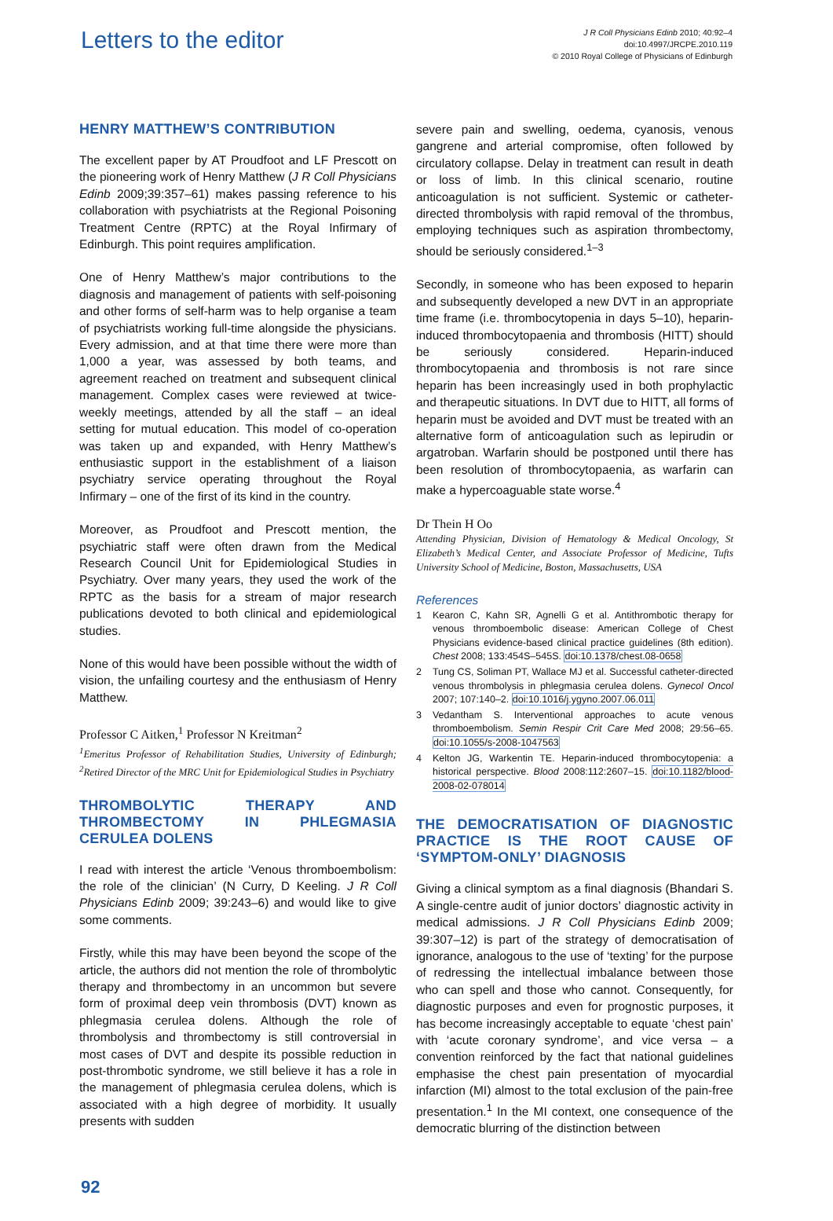Letters to the editor
J R Coll Physicians Edinb 2010; 40:92–4
doi:10.4997/JRCPE.2010.119
© 2010 Royal College of Physicians of Edinburgh
HENRY MATTHEW’S CONTRIBUTION
The excellent paper by AT Proudfoot and LF Prescott on the pioneering work of Henry Matthew (J R Coll Physicians Edinb 2009;39:357–61) makes passing reference to his collaboration with psychiatrists at the Regional Poisoning Treatment Centre (RPTC) at the Royal Infirmary of Edinburgh. This point requires amplification.
One of Henry Matthew’s major contributions to the diagnosis and management of patients with self-poisoning and other forms of self-harm was to help organise a team of psychiatrists working full-time alongside the physicians. Every admission, and at that time there were more than 1,000 a year, was assessed by both teams, and agreement reached on treatment and subsequent clinical management. Complex cases were reviewed at twice-weekly meetings, attended by all the staff – an ideal setting for mutual education. This model of co-operation was taken up and expanded, with Henry Matthew’s enthusiastic support in the establishment of a liaison psychiatry service operating throughout the Royal Infirmary – one of the first of its kind in the country.
Moreover, as Proudfoot and Prescott mention, the psychiatric staff were often drawn from the Medical Research Council Unit for Epidemiological Studies in Psychiatry. Over many years, they used the work of the RPTC as the basis for a stream of major research publications devoted to both clinical and epidemiological studies.
None of this would have been possible without the width of vision, the unfailing courtesy and the enthusiasm of Henry Matthew.
Professor C Aitken,<sup>1</sup> Professor N Kreitman<sup>2</sup>
<sup>1</sup> Emeritus Professor of Rehabilitation Studies, University of Edinburgh; <sup>2</sup>Retired Director of the MRC Unit for Epidemiological Studies in Psychiatry
THROMBOLYTIC THERAPY AND THROMBECTOMY IN PHLEGMASIA CERULEA DOLENS
I read with interest the article ‘Venous thromboembolism: the role of the clinician’ (N Curry, D Keeling. J R Coll Physicians Edinb 2009; 39:243–6) and would like to give some comments.
Firstly, while this may have been beyond the scope of the article, the authors did not mention the role of thrombolytic therapy and thrombectomy in an uncommon but severe form of proximal deep vein thrombosis (DVT) known as phlegmasia cerulea dolens. Although the role of thrombolysis and thrombectomy is still controversial in most cases of DVT and despite its possible reduction in post-thrombotic syndrome, we still believe it has a role in the management of phlegmasia cerulea dolens, which is associated with a high degree of morbidity. It usually presents with sudden
severe pain and swelling, oedema, cyanosis, venous gangrene and arterial compromise, often followed by circulatory collapse. Delay in treatment can result in death or loss of limb. In this clinical scenario, routine anticoagulation is not sufficient. Systemic or catheter-directed thrombolysis with rapid removal of the thrombus, employing techniques such as aspiration thrombectomy, should be seriously considered.<sup>1–3</sup>
Secondly, in someone who has been exposed to heparin and subsequently developed a new DVT in an appropriate time frame (i.e. thrombocytopenia in days 5–10), heparin-induced thrombocytopaenia and thrombosis (HITT) should be seriously considered. Heparin-induced thrombocytopaenia and thrombosis is not rare since heparin has been increasingly used in both prophylactic and therapeutic situations. In DVT due to HITT, all forms of heparin must be avoided and DVT must be treated with an alternative form of anticoagulation such as lepirudin or argatroban. Warfarin should be postponed until there has been resolution of thrombocytopaenia, as warfarin can make a hypercoaguable state worse.<sup>4</sup>
Dr Thein H Oo
Attending Physician, Division of Hematology & Medical Oncology, St Elizabeth’s Medical Center, and Associate Professor of Medicine, Tufts University School of Medicine, Boston, Massachusetts, USA
References
1 Kearon C, Kahn SR, Agnelli G et al. Antithrombotic therapy for venous thromboembolic disease: American College of Chest Physicians evidence-based clinical practice guidelines (8th edition). Chest 2008; 133:454S–545S. doi:10.1378/chest.08-0658
2 Tung CS, Soliman PT, Wallace MJ et al. Successful catheter-directed venous thrombolysis in phlegmasia cerulea dolens. Gynecol Oncol 2007; 107:140–2. doi:10.1016/j.ygyno.2007.06.011
3 Vedantham S. Interventional approaches to acute venous thromboembolism. Semin Respir Crit Care Med 2008; 29:56–65. doi:10.1055/s-2008-1047563
4 Kelton JG, Warkentin TE. Heparin-induced thrombocytopenia: a historical perspective. Blood 2008:112:2607–15. doi:10.1182/blood-2008-02-078014
THE DEMOCRATISATION OF DIAGNOSTIC PRACTICE IS THE ROOT CAUSE OF ‘SYMPTOM-ONLY’ DIAGNOSIS
Giving a clinical symptom as a final diagnosis (Bhandari S. A single-centre audit of junior doctors’ diagnostic activity in medical admissions. J R Coll Physicians Edinb 2009; 39:307–12) is part of the strategy of democratisation of ignorance, analogous to the use of ‘texting’ for the purpose of redressing the intellectual imbalance between those who can spell and those who cannot. Consequently, for diagnostic purposes and even for prognostic purposes, it has become increasingly acceptable to equate ‘chest pain’ with ‘acute coronary syndrome’, and vice versa – a convention reinforced by the fact that national guidelines emphasise the chest pain presentation of myocardial infarction (MI) almost to the total exclusion of the pain-free presentation.<sup>1</sup> In the MI context, one consequence of the democratic blurring of the distinction between
92